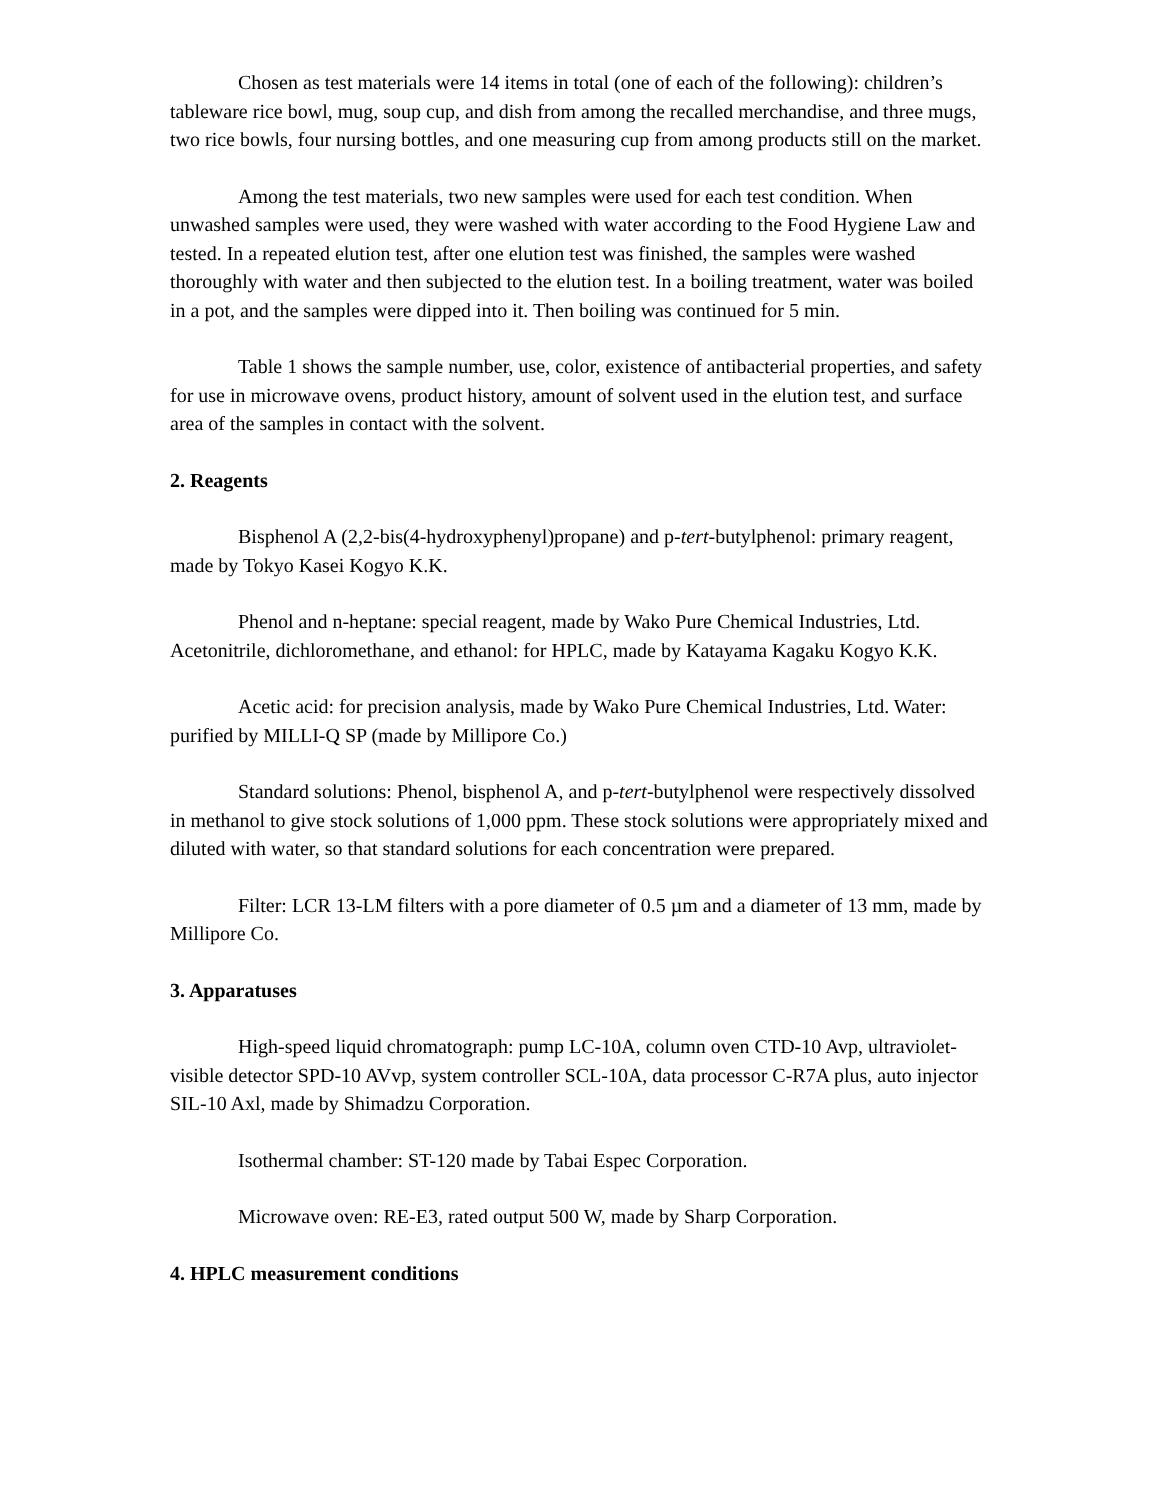Chosen as test materials were 14 items in total (one of each of the following): children’s tableware rice bowl, mug, soup cup, and dish from among the recalled merchandise, and three mugs, two rice bowls, four nursing bottles, and one measuring cup from among products still on the market.
Among the test materials, two new samples were used for each test condition. When unwashed samples were used, they were washed with water according to the Food Hygiene Law and tested. In a repeated elution test, after one elution test was finished, the samples were washed thoroughly with water and then subjected to the elution test. In a boiling treatment, water was boiled in a pot, and the samples were dipped into it. Then boiling was continued for 5 min.
Table 1 shows the sample number, use, color, existence of antibacterial properties, and safety for use in microwave ovens, product history, amount of solvent used in the elution test, and surface area of the samples in contact with the solvent.
2. Reagents
Bisphenol A (2,2-bis(4-hydroxyphenyl)propane) and p-tert-butylphenol: primary reagent, made by Tokyo Kasei Kogyo K.K.
Phenol and n-heptane: special reagent, made by Wako Pure Chemical Industries, Ltd. Acetonitrile, dichloromethane, and ethanol: for HPLC, made by Katayama Kagaku Kogyo K.K.
Acetic acid: for precision analysis, made by Wako Pure Chemical Industries, Ltd. Water: purified by MILLI-Q SP (made by Millipore Co.)
Standard solutions: Phenol, bisphenol A, and p-tert-butylphenol were respectively dissolved in methanol to give stock solutions of 1,000 ppm. These stock solutions were appropriately mixed and diluted with water, so that standard solutions for each concentration were prepared.
Filter: LCR 13-LM filters with a pore diameter of 0.5 µm and a diameter of 13 mm, made by Millipore Co.
3. Apparatuses
High-speed liquid chromatograph: pump LC-10A, column oven CTD-10 Avp, ultraviolet-visible detector SPD-10 AVvp, system controller SCL-10A, data processor C-R7A plus, auto injector SIL-10 Axl, made by Shimadzu Corporation.
Isothermal chamber: ST-120 made by Tabai Espec Corporation.
Microwave oven: RE-E3, rated output 500 W, made by Sharp Corporation.
4. HPLC measurement conditions